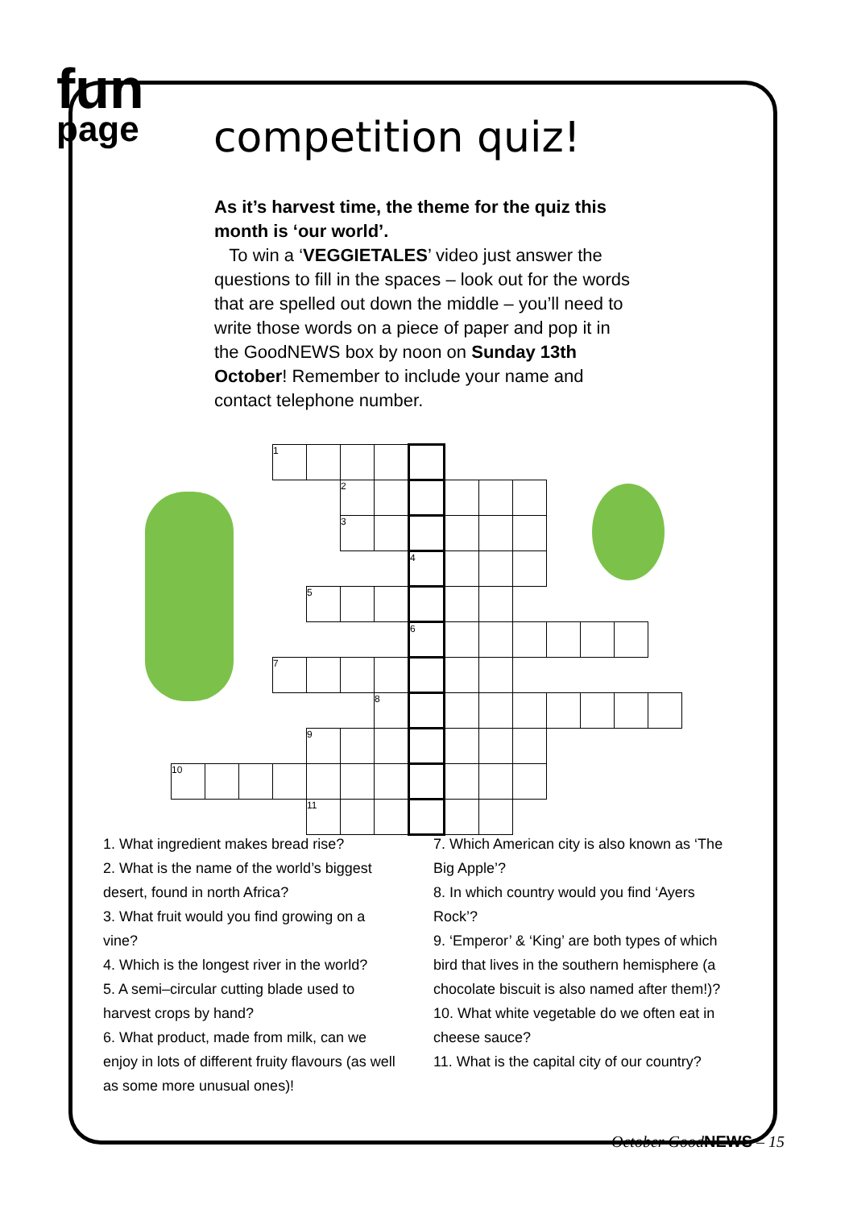fun
page
competition quiz!
As it’s harvest time, the theme for the quiz this month is ‘our world’.
To win a ‘VEGGIETALES’ video just answer the questions to fill in the spaces – look out for the words that are spelled out down the middle – you’ll need to write those words on a piece of paper and pop it in the GoodNEWS box by noon on Sunday 13th October! Remember to include your name and contact telephone number.
| | | | 1 | | | | | | | | | | | | |
| | | | | | 2 | | | | | | | | | | |
| | | | | | 3 | | | | | | | | | | |
| | | | | | | | 4 | | | | | | | | |
| | | | | 5 | | | | | | | | | | | |
| | | | | | | | 6 | | | | | | | | |
| | | | 7 | | | | | | | | | | | | |
| | | | | | | 8 | | | | | | | | | |
| | | | | 9 | | | | | | | | | | | |
| 10 | | | | | | | | | | | | | | | |
| | | | | 11 | | | | | | | | | | | |
1. What ingredient makes bread rise?
2. What is the name of the world’s biggest desert, found in north Africa?
3. What fruit would you find growing on a vine?
4. Which is the longest river in the world?
5. A semi–circular cutting blade used to harvest crops by hand?
6. What product, made from milk, can we enjoy in lots of different fruity flavours (as well as some more unusual ones)!
7. Which American city is also known as ‘The Big Apple’?
8. In which country would you find ‘Ayers Rock’?
9. ‘Emperor’ & ‘King’ are both types of which bird that lives in the southern hemisphere (a chocolate biscuit is also named after them!)?
10. What white vegetable do we often eat in cheese sauce?
11. What is the capital city of our country?
October GoodNEWS – 15